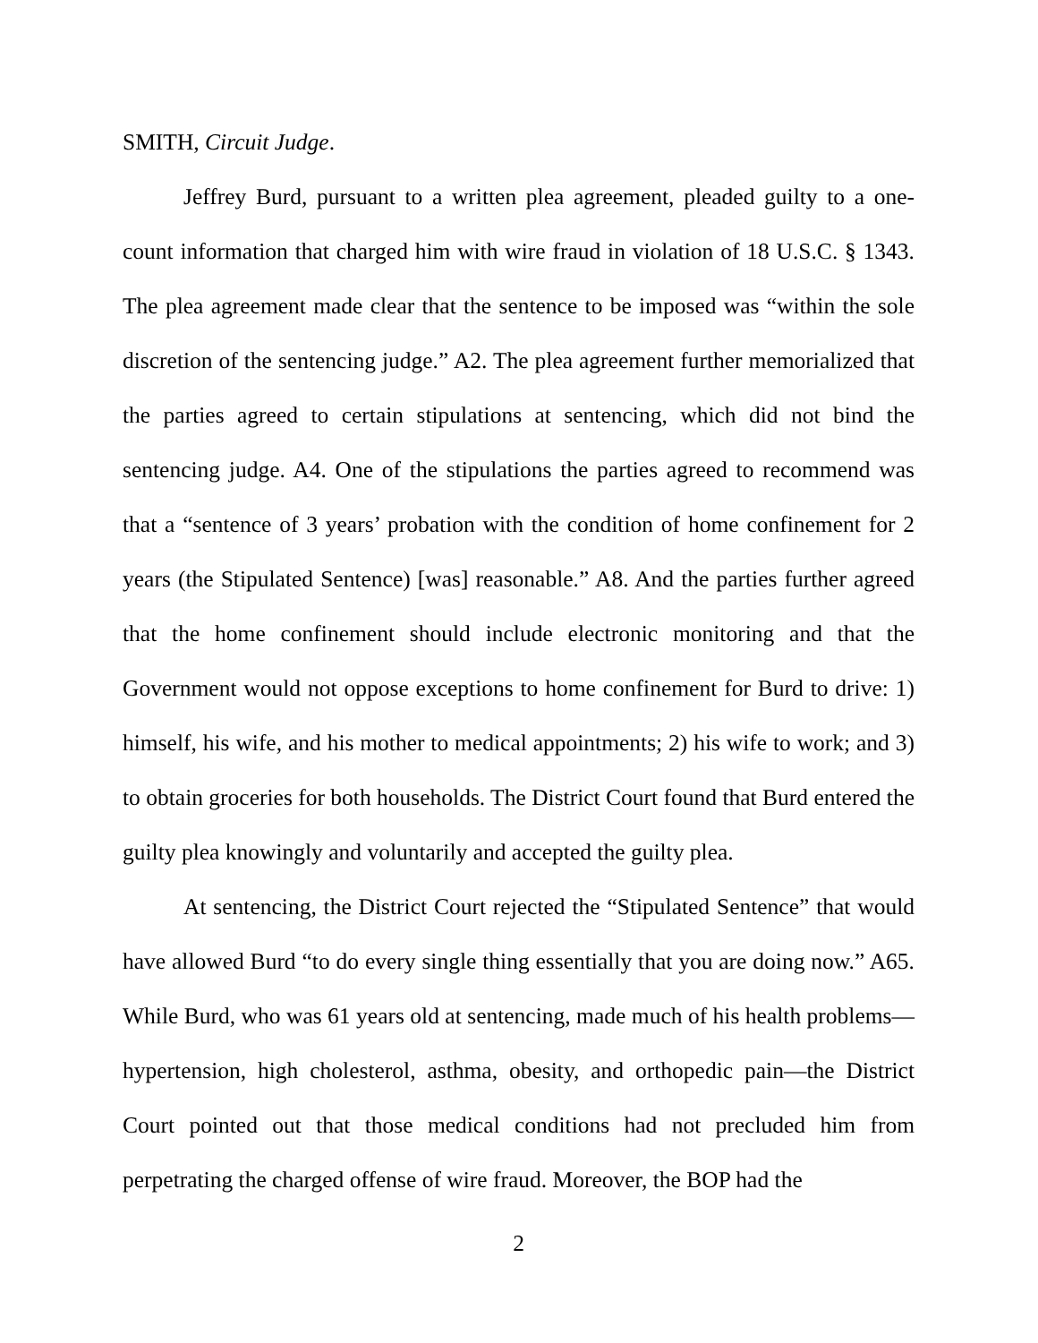SMITH, Circuit Judge.
Jeffrey Burd, pursuant to a written plea agreement, pleaded guilty to a one-count information that charged him with wire fraud in violation of 18 U.S.C. § 1343. The plea agreement made clear that the sentence to be imposed was “within the sole discretion of the sentencing judge.” A2. The plea agreement further memorialized that the parties agreed to certain stipulations at sentencing, which did not bind the sentencing judge. A4. One of the stipulations the parties agreed to recommend was that a “sentence of 3 years’ probation with the condition of home confinement for 2 years (the Stipulated Sentence) [was] reasonable.” A8. And the parties further agreed that the home confinement should include electronic monitoring and that the Government would not oppose exceptions to home confinement for Burd to drive: 1) himself, his wife, and his mother to medical appointments; 2) his wife to work; and 3) to obtain groceries for both households. The District Court found that Burd entered the guilty plea knowingly and voluntarily and accepted the guilty plea.
At sentencing, the District Court rejected the “Stipulated Sentence” that would have allowed Burd “to do every single thing essentially that you are doing now.” A65. While Burd, who was 61 years old at sentencing, made much of his health problems—hypertension, high cholesterol, asthma, obesity, and orthopedic pain—the District Court pointed out that those medical conditions had not precluded him from perpetrating the charged offense of wire fraud. Moreover, the BOP had the
2